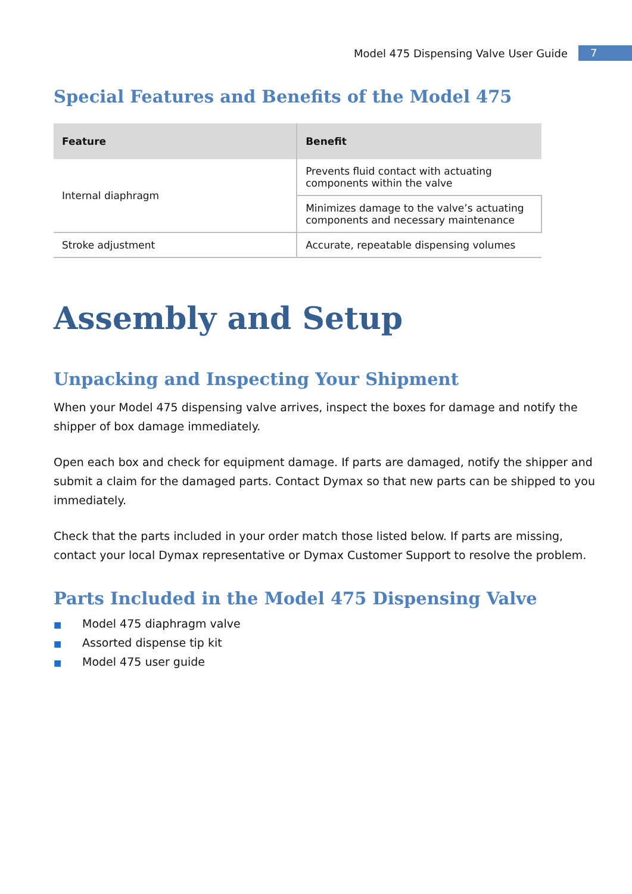Model 475 Dispensing Valve User Guide 7
Special Features and Benefits of the Model 475
| Feature | Benefit |
| --- | --- |
| Internal diaphragm | Prevents fluid contact with actuating components within the valve |
| | Minimizes damage to the valve’s actuating components and necessary maintenance |
| Stroke adjustment | Accurate, repeatable dispensing volumes |
Assembly and Setup
Unpacking and Inspecting Your Shipment
When your Model 475 dispensing valve arrives, inspect the boxes for damage and notify the shipper of box damage immediately.
Open each box and check for equipment damage. If parts are damaged, notify the shipper and submit a claim for the damaged parts. Contact Dymax so that new parts can be shipped to you immediately.
Check that the parts included in your order match those listed below. If parts are missing, contact your local Dymax representative or Dymax Customer Support to resolve the problem.
Parts Included in the Model 475 Dispensing Valve
■ Model 475 diaphragm valve
■ Assorted dispense tip kit
■ Model 475 user guide